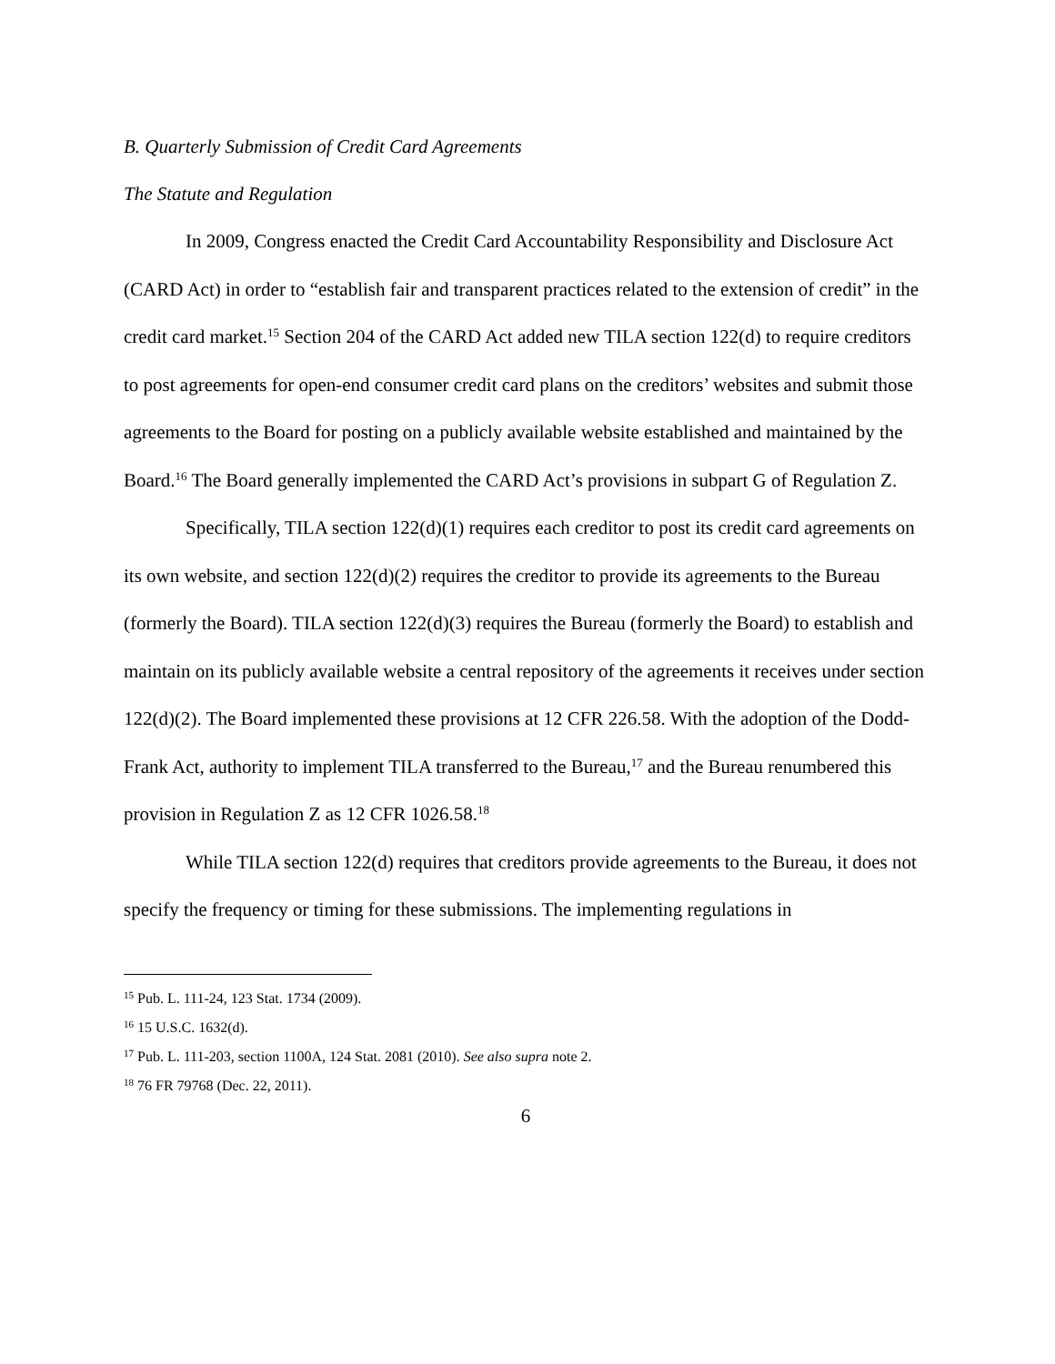B. Quarterly Submission of Credit Card Agreements
The Statute and Regulation
In 2009, Congress enacted the Credit Card Accountability Responsibility and Disclosure Act (CARD Act) in order to “establish fair and transparent practices related to the extension of credit” in the credit card market.<sup>15</sup> Section 204 of the CARD Act added new TILA section 122(d) to require creditors to post agreements for open-end consumer credit card plans on the creditors’ websites and submit those agreements to the Board for posting on a publicly available website established and maintained by the Board.<sup>16</sup> The Board generally implemented the CARD Act’s provisions in subpart G of Regulation Z.
Specifically, TILA section 122(d)(1) requires each creditor to post its credit card agreements on its own website, and section 122(d)(2) requires the creditor to provide its agreements to the Bureau (formerly the Board). TILA section 122(d)(3) requires the Bureau (formerly the Board) to establish and maintain on its publicly available website a central repository of the agreements it receives under section 122(d)(2). The Board implemented these provisions at 12 CFR 226.58. With the adoption of the Dodd-Frank Act, authority to implement TILA transferred to the Bureau,<sup>17</sup> and the Bureau renumbered this provision in Regulation Z as 12 CFR 1026.58.<sup>18</sup>
While TILA section 122(d) requires that creditors provide agreements to the Bureau, it does not specify the frequency or timing for these submissions. The implementing regulations in
<sup>15</sup> Pub. L. 111-24, 123 Stat. 1734 (2009).
<sup>16</sup> 15 U.S.C. 1632(d).
<sup>17</sup> Pub. L. 111-203, section 1100A, 124 Stat. 2081 (2010). See also supra note 2.
<sup>18</sup> 76 FR 79768 (Dec. 22, 2011).
6